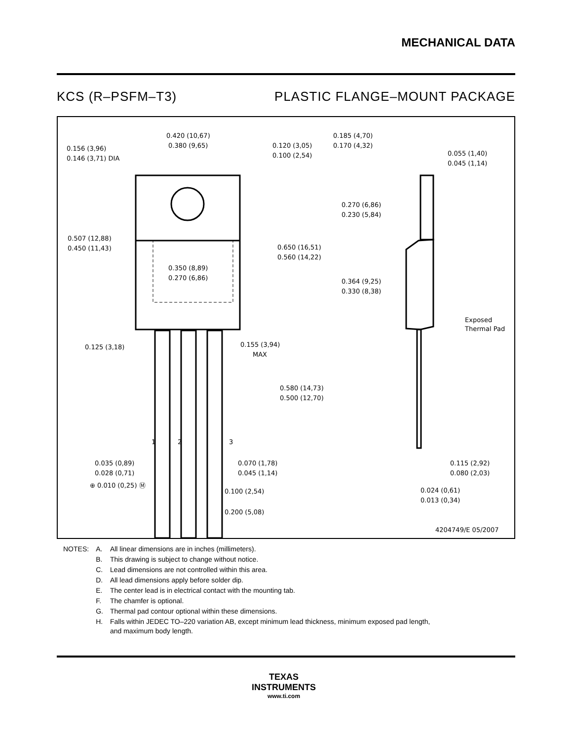MECHANICAL DATA
KCS (R–PSFM–T3) PLASTIC FLANGE–MOUNT PACKAGE
0.420 (10,67)
0.380 (9,65)
0.156 (3,96)
0.146 (3,71) DIA
0.120 (3,05)
0.100 (2,54)
0.507 (12,88)
0.450 (11,43)
0.350 (8,89)
0.270 (6,86)
0.650 (16,51)
0.560 (14,22)
0.125 (3,18)
0.155 (3,94)
MAX
0.580 (14,73)
0.500 (12,70)
1
2
3
0.035 (0,89)
0.028 (0,71)
⊕ 0.010 (0,25) Ⓜ
0.070 (1,78)
0.045 (1,14)
0.100 (2,54)
0.200 (5,08)
0.185 (4,70)
0.170 (4,32)
0.055 (1,40)
0.045 (1,14)
0.270 (6,86)
0.230 (5,84)
0.364 (9,25)
0.330 (8,38)
Exposed
Thermal Pad
0.115 (2,92)
0.080 (2,03)
0.024 (0,61)
0.013 (0,34)
4204749/E 05/2007
| NOTES: | A. | All linear dimensions are in inches (millimeters). |
| | B. | This drawing is subject to change without notice. |
| | C. | Lead dimensions are not controlled within this area. |
| | D. | All lead dimensions apply before solder dip. |
| | E. | The center lead is in electrical contact with the mounting tab. |
| | F. | The chamfer is optional. |
| | G. | Thermal pad contour optional within these dimensions. |
| | H. | Falls within JEDEC TO–220 variation AB, except minimum lead thickness, minimum exposed pad length, and maximum body length. |
TEXAS
INSTRUMENTS
www.ti.com